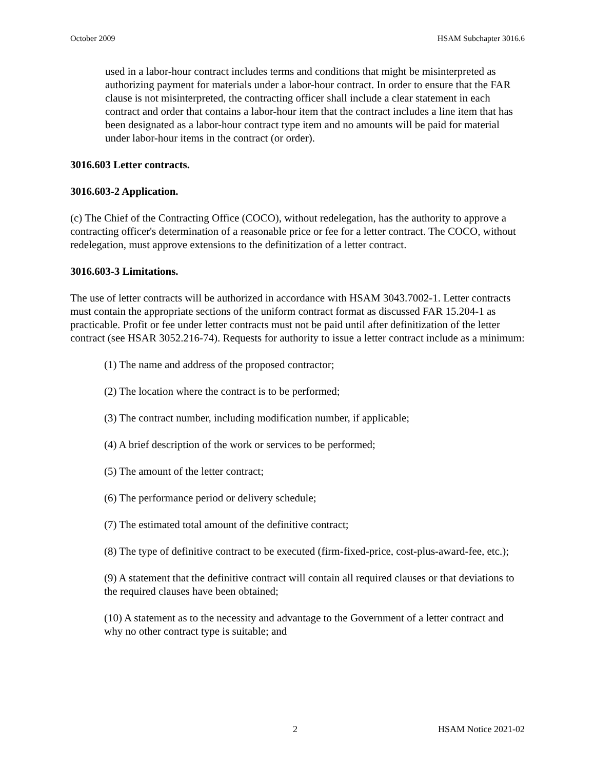October 2009 HSAM Subchapter 3016.6
used in a labor-hour contract includes terms and conditions that might be misinterpreted as authorizing payment for materials under a labor-hour contract. In order to ensure that the FAR clause is not misinterpreted, the contracting officer shall include a clear statement in each contract and order that contains a labor-hour item that the contract includes a line item that has been designated as a labor-hour contract type item and no amounts will be paid for material under labor-hour items in the contract (or order).
3016.603 Letter contracts.
3016.603-2 Application.
(c) The Chief of the Contracting Office (COCO), without redelegation, has the authority to approve a contracting officer's determination of a reasonable price or fee for a letter contract. The COCO, without redelegation, must approve extensions to the definitization of a letter contract.
3016.603-3 Limitations.
The use of letter contracts will be authorized in accordance with HSAM 3043.7002-1. Letter contracts must contain the appropriate sections of the uniform contract format as discussed FAR 15.204-1 as practicable. Profit or fee under letter contracts must not be paid until after definitization of the letter contract (see HSAR 3052.216-74). Requests for authority to issue a letter contract include as a minimum:
(1) The name and address of the proposed contractor;
(2) The location where the contract is to be performed;
(3) The contract number, including modification number, if applicable;
(4) A brief description of the work or services to be performed;
(5) The amount of the letter contract;
(6) The performance period or delivery schedule;
(7) The estimated total amount of the definitive contract;
(8) The type of definitive contract to be executed (firm-fixed-price, cost-plus-award-fee, etc.);
(9) A statement that the definitive contract will contain all required clauses or that deviations to the required clauses have been obtained;
(10) A statement as to the necessity and advantage to the Government of a letter contract and why no other contract type is suitable; and
2 HSAM Notice 2021-02